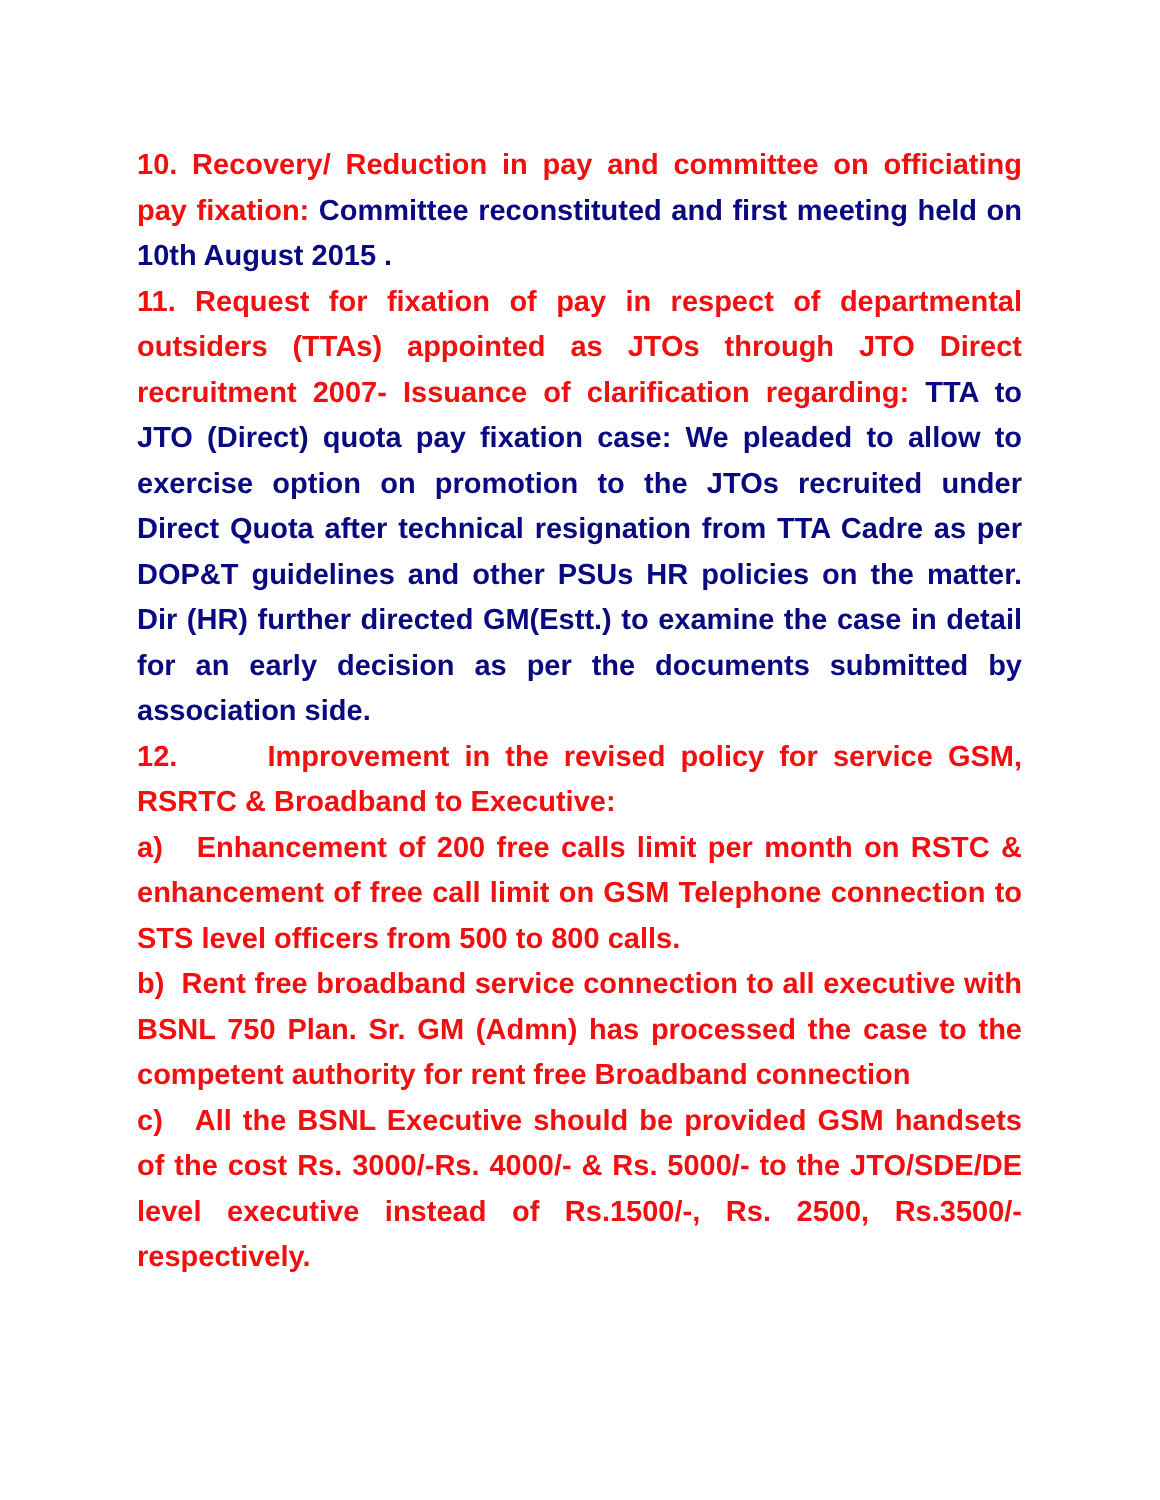10. Recovery/ Reduction in pay and committee on officiating pay fixation: Committee reconstituted and first meeting held on 10th August 2015 .
11. Request for fixation of pay in respect of departmental outsiders (TTAs) appointed as JTOs through JTO Direct recruitment 2007- Issuance of clarification regarding: TTA to JTO (Direct) quota pay fixation case: We pleaded to allow to exercise option on promotion to the JTOs recruited under Direct Quota after technical resignation from TTA Cadre as per DOP&T guidelines and other PSUs HR policies on the matter. Dir (HR) further directed GM(Estt.) to examine the case in detail for an early decision as per the documents submitted by association side.
12. Improvement in the revised policy for service GSM, RSRTC & Broadband to Executive:
a) Enhancement of 200 free calls limit per month on RSTC & enhancement of free call limit on GSM Telephone connection to STS level officers from 500 to 800 calls.
b) Rent free broadband service connection to all executive with BSNL 750 Plan. Sr. GM (Admn) has processed the case to the competent authority for rent free Broadband connection
c) All the BSNL Executive should be provided GSM handsets of the cost Rs. 3000/-Rs. 4000/- & Rs. 5000/- to the JTO/SDE/DE level executive instead of Rs.1500/-, Rs. 2500, Rs.3500/- respectively.